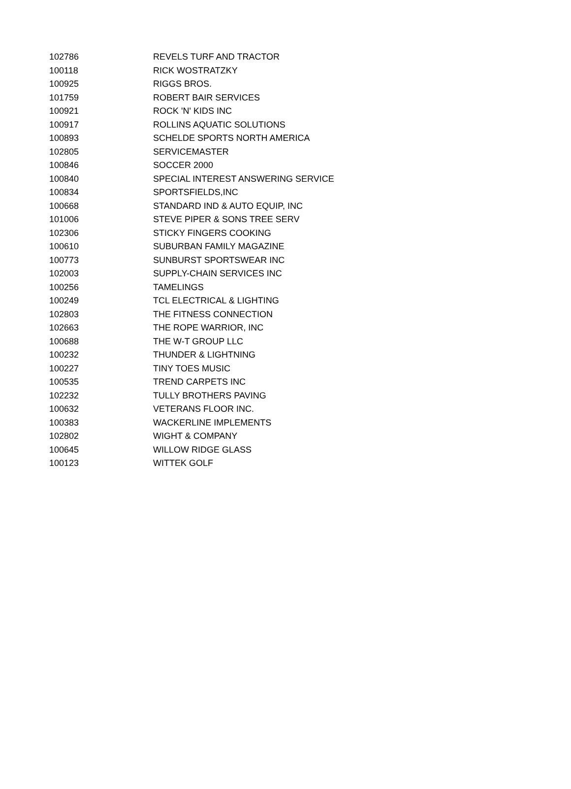| 102786 | REVELS TURF AND TRACTOR |
| 100118 | RICK WOSTRATZKY |
| 100925 | RIGGS BROS. |
| 101759 | ROBERT BAIR SERVICES |
| 100921 | ROCK 'N' KIDS INC |
| 100917 | ROLLINS AQUATIC SOLUTIONS |
| 100893 | SCHELDE SPORTS NORTH AMERICA |
| 102805 | SERVICEMASTER |
| 100846 | SOCCER 2000 |
| 100840 | SPECIAL INTEREST ANSWERING SERVICE |
| 100834 | SPORTSFIELDS,INC |
| 100668 | STANDARD IND & AUTO EQUIP, INC |
| 101006 | STEVE PIPER & SONS TREE SERV |
| 102306 | STICKY FINGERS COOKING |
| 100610 | SUBURBAN FAMILY MAGAZINE |
| 100773 | SUNBURST SPORTSWEAR INC |
| 102003 | SUPPLY-CHAIN SERVICES INC |
| 100256 | TAMELINGS |
| 100249 | TCL ELECTRICAL & LIGHTING |
| 102803 | THE FITNESS CONNECTION |
| 102663 | THE ROPE WARRIOR, INC |
| 100688 | THE W-T GROUP LLC |
| 100232 | THUNDER & LIGHTNING |
| 100227 | TINY TOES MUSIC |
| 100535 | TREND CARPETS INC |
| 102232 | TULLY BROTHERS PAVING |
| 100632 | VETERANS FLOOR INC. |
| 100383 | WACKERLINE IMPLEMENTS |
| 102802 | WIGHT & COMPANY |
| 100645 | WILLOW RIDGE GLASS |
| 100123 | WITTEK GOLF |